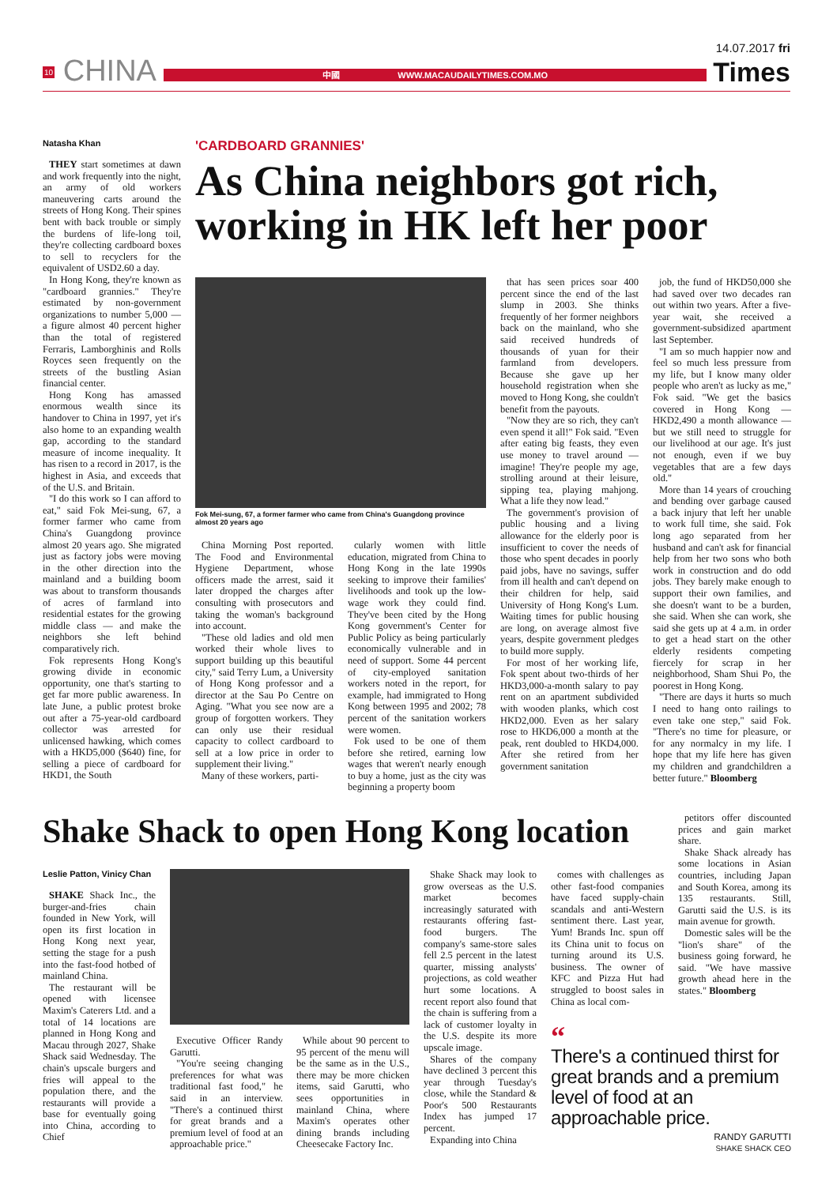10 CHINA
中國 WWW.MACAUDAILYTIMES.COM.MO
14.07.2017 fri
Times
Natasha Khan
THEY start sometimes at dawn and work frequently into the night, an army of old workers maneuvering carts around the streets of Hong Kong. Their spines bent with back trouble or simply the burdens of life-long toil, they're collecting cardboard boxes to sell to recyclers for the equivalent of USD2.60 a day.
In Hong Kong, they're known as "cardboard grannies." They're estimated by non-government organizations to number 5,000 — a figure almost 40 percent higher than the total of registered Ferraris, Lamborghinis and Rolls Royces seen frequently on the streets of the bustling Asian financial center.
Hong Kong has amassed enormous wealth since its handover to China in 1997, yet it's also home to an expanding wealth gap, according to the standard measure of income inequality. It has risen to a record in 2017, is the highest in Asia, and exceeds that of the U.S. and Britain.
"I do this work so I can afford to eat," said Fok Mei-sung, 67, a former farmer who came from China's Guangdong province almost 20 years ago. She migrated just as factory jobs were moving in the other direction into the mainland and a building boom was about to transform thousands of acres of farmland into residential estates for the growing middle class — and make the neighbors she left behind comparatively rich.
Fok represents Hong Kong's growing divide in economic opportunity, one that's starting to get far more public awareness. In late June, a public protest broke out after a 75-year-old cardboard collector was arrested for unlicensed hawking, which comes with a HKD5,000 ($640) fine, for selling a piece of cardboard for HKD1, the South
'CARDBOARD GRANNIES'
As China neighbors got rich, working in HK left her poor
Fok Mei-sung, 67, a former farmer who came from China's Guangdong province almost 20 years ago
China Morning Post reported. The Food and Environmental Hygiene Department, whose officers made the arrest, said it later dropped the charges after consulting with prosecutors and taking the woman's background into account.
"These old ladies and old men worked their whole lives to support building up this beautiful city," said Terry Lum, a University of Hong Kong professor and a director at the Sau Po Centre on Aging. "What you see now are a group of forgotten workers. They can only use their residual capacity to collect cardboard to sell at a low price in order to supplement their living."
Many of these workers, parti-
cularly women with little education, migrated from China to Hong Kong in the late 1990s seeking to improve their families' livelihoods and took up the low-wage work they could find. They've been cited by the Hong Kong government's Center for Public Policy as being particularly economically vulnerable and in need of support. Some 44 percent of city-employed sanitation workers noted in the report, for example, had immigrated to Hong Kong between 1995 and 2002; 78 percent of the sanitation workers were women.
Fok used to be one of them before she retired, earning low wages that weren't nearly enough to buy a home, just as the city was beginning a property boom
that has seen prices soar 400 percent since the end of the last slump in 2003. She thinks frequently of her former neighbors back on the mainland, who she said received hundreds of thousands of yuan for their farmland from developers. Because she gave up her household registration when she moved to Hong Kong, she couldn't benefit from the payouts.
"Now they are so rich, they can't even spend it all!" Fok said. "Even after eating big feasts, they even use money to travel around — imagine! They're people my age, strolling around at their leisure, sipping tea, playing mahjong. What a life they now lead."
The government's provision of public housing and a living allowance for the elderly poor is insufficient to cover the needs of those who spent decades in poorly paid jobs, have no savings, suffer from ill health and can't depend on their children for help, said University of Hong Kong's Lum. Waiting times for public housing are long, on average almost five years, despite government pledges to build more supply.
For most of her working life, Fok spent about two-thirds of her HKD3,000-a-month salary to pay rent on an apartment subdivided with wooden planks, which cost HKD2,000. Even as her salary rose to HKD6,000 a month at the peak, rent doubled to HKD4,000. After she retired from her government sanitation
job, the fund of HKD50,000 she had saved over two decades ran out within two years. After a five-year wait, she received a government-subsidized apartment last September.
"I am so much happier now and feel so much less pressure from my life, but I know many older people who aren't as lucky as me," Fok said. "We get the basics covered in Hong Kong — HKD2,490 a month allowance — but we still need to struggle for our livelihood at our age. It's just not enough, even if we buy vegetables that are a few days old."
More than 14 years of crouching and bending over garbage caused a back injury that left her unable to work full time, she said. Fok long ago separated from her husband and can't ask for financial help from her two sons who both work in construction and do odd jobs. They barely make enough to support their own families, and she doesn't want to be a burden, she said. When she can work, she said she gets up at 4 a.m. in order to get a head start on the other elderly residents competing fiercely for scrap in her neighborhood, Sham Shui Po, the poorest in Hong Kong.
"There are days it hurts so much I need to hang onto railings to even take one step," said Fok. "There's no time for pleasure, or for any normalcy in my life. I hope that my life here has given my children and grandchildren a better future." Bloomberg
Shake Shack to open Hong Kong location
petitors offer discounted prices and gain market share.
Shake Shack already has some locations in Asian countries, including Japan and South Korea, among its 135 restaurants. Still, Garutti said the U.S. is its main avenue for growth.
Domestic sales will be the "lion's share" of the business going forward, he said. "We have massive growth ahead here in the states." Bloomberg
Leslie Patton, Vinicy Chan
SHAKE Shack Inc., the burger-and-fries chain founded in New York, will open its first location in Hong Kong next year, setting the stage for a push into the fast-food hotbed of mainland China.
The restaurant will be opened with licensee Maxim's Caterers Ltd. and a total of 14 locations are planned in Hong Kong and Macau through 2027, Shake Shack said Wednesday. The chain's upscale burgers and fries will appeal to the population there, and the restaurants will provide a base for eventually going into China, according to Chief
Executive Officer Randy Garutti.
"You're seeing changing preferences for what was traditional fast food," he said in an interview. "There's a continued thirst for great brands and a premium level of food at an approachable price."
While about 90 percent to 95 percent of the menu will be the same as in the U.S., there may be more chicken items, said Garutti, who sees opportunities in mainland China, where Maxim's operates other dining brands including Cheesecake Factory Inc.
Shake Shack may look to grow overseas as the U.S. market becomes increasingly saturated with restaurants offering fast-food burgers. The company's same-store sales fell 2.5 percent in the latest quarter, missing analysts' projections, as cold weather hurt some locations. A recent report also found that the chain is suffering from a lack of customer loyalty in the U.S. despite its more upscale image.
Shares of the company have declined 3 percent this year through Tuesday's close, while the Standard & Poor's 500 Restaurants Index has jumped 17 percent.
Expanding into China
comes with challenges as other fast-food companies have faced supply-chain scandals and anti-Western sentiment there. Last year, Yum! Brands Inc. spun off its China unit to focus on turning around its U.S. business. The owner of KFC and Pizza Hut had struggled to boost sales in China as local com-
“
There's a continued thirst for great brands and a premium level of food at an approachable price.
RANDY GARUTTI
SHAKE SHACK CEO